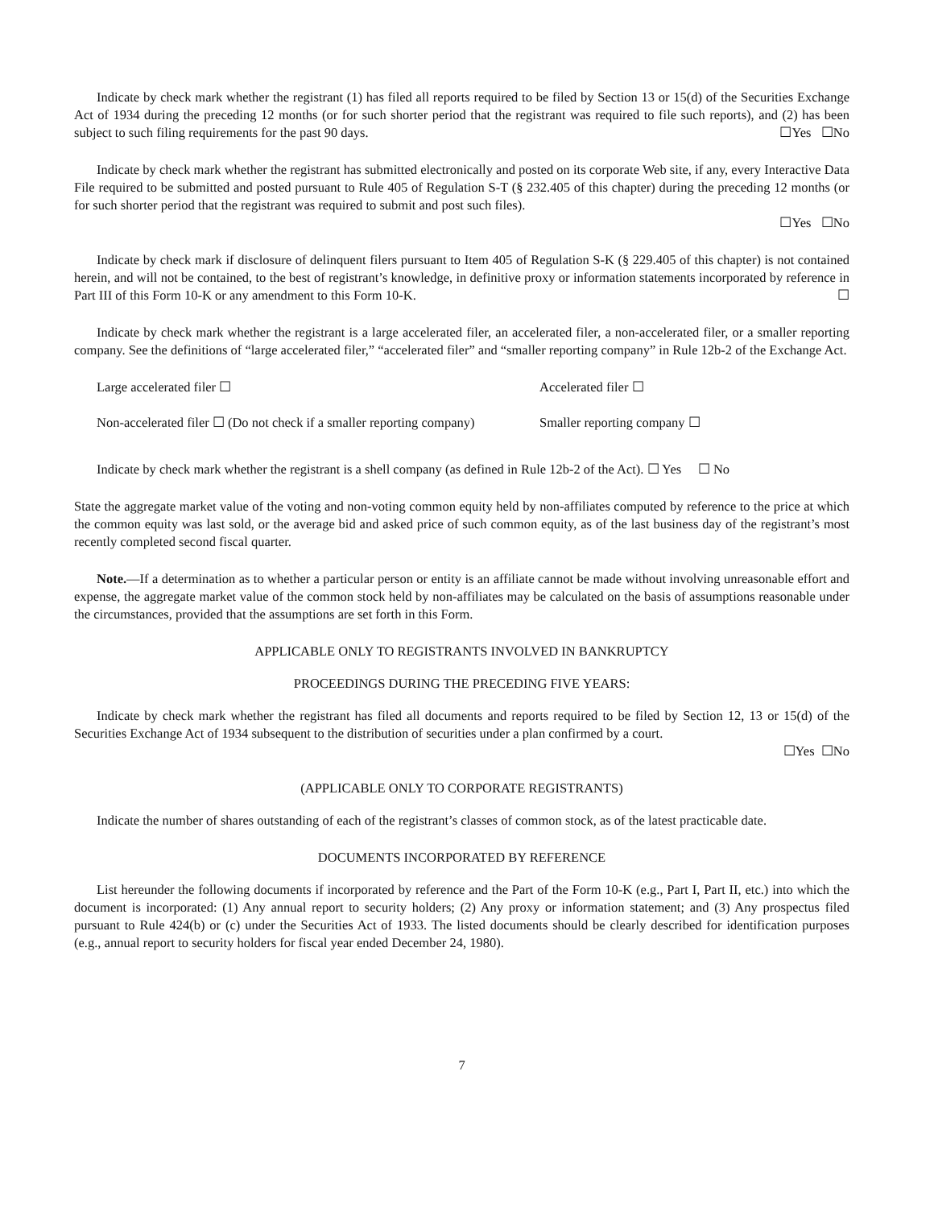Indicate by check mark whether the registrant (1) has filed all reports required to be filed by Section 13 or 15(d) of the Securities Exchange Act of 1934 during the preceding 12 months (or for such shorter period that the registrant was required to file such reports), and (2) has been subject to such filing requirements for the past 90 days. ☐Yes ☐No
Indicate by check mark whether the registrant has submitted electronically and posted on its corporate Web site, if any, every Interactive Data File required to be submitted and posted pursuant to Rule 405 of Regulation S-T (§ 232.405 of this chapter) during the preceding 12 months (or for such shorter period that the registrant was required to submit and post such files).
☐Yes ☐No
Indicate by check mark if disclosure of delinquent filers pursuant to Item 405 of Regulation S-K (§ 229.405 of this chapter) is not contained herein, and will not be contained, to the best of registrant’s knowledge, in definitive proxy or information statements incorporated by reference in Part III of this Form 10-K or any amendment to this Form 10-K. ☐
Indicate by check mark whether the registrant is a large accelerated filer, an accelerated filer, a non-accelerated filer, or a smaller reporting company. See the definitions of “large accelerated filer,” “accelerated filer” and “smaller reporting company” in Rule 12b-2 of the Exchange Act.
Large accelerated filer ☐ Accelerated filer ☐
Non-accelerated filer ☐ (Do not check if a smaller reporting company) Smaller reporting company ☐
Indicate by check mark whether the registrant is a shell company (as defined in Rule 12b-2 of the Act). ☐ Yes ☐ No
State the aggregate market value of the voting and non-voting common equity held by non-affiliates computed by reference to the price at which the common equity was last sold, or the average bid and asked price of such common equity, as of the last business day of the registrant’s most recently completed second fiscal quarter.
Note.—If a determination as to whether a particular person or entity is an affiliate cannot be made without involving unreasonable effort and expense, the aggregate market value of the common stock held by non-affiliates may be calculated on the basis of assumptions reasonable under the circumstances, provided that the assumptions are set forth in this Form.
APPLICABLE ONLY TO REGISTRANTS INVOLVED IN BANKRUPTCY
PROCEEDINGS DURING THE PRECEDING FIVE YEARS:
Indicate by check mark whether the registrant has filed all documents and reports required to be filed by Section 12, 13 or 15(d) of the Securities Exchange Act of 1934 subsequent to the distribution of securities under a plan confirmed by a court.
☐Yes ☐No
(APPLICABLE ONLY TO CORPORATE REGISTRANTS)
Indicate the number of shares outstanding of each of the registrant’s classes of common stock, as of the latest practicable date.
DOCUMENTS INCORPORATED BY REFERENCE
List hereunder the following documents if incorporated by reference and the Part of the Form 10-K (e.g., Part I, Part II, etc.) into which the document is incorporated: (1) Any annual report to security holders; (2) Any proxy or information statement; and (3) Any prospectus filed pursuant to Rule 424(b) or (c) under the Securities Act of 1933. The listed documents should be clearly described for identification purposes (e.g., annual report to security holders for fiscal year ended December 24, 1980).
7